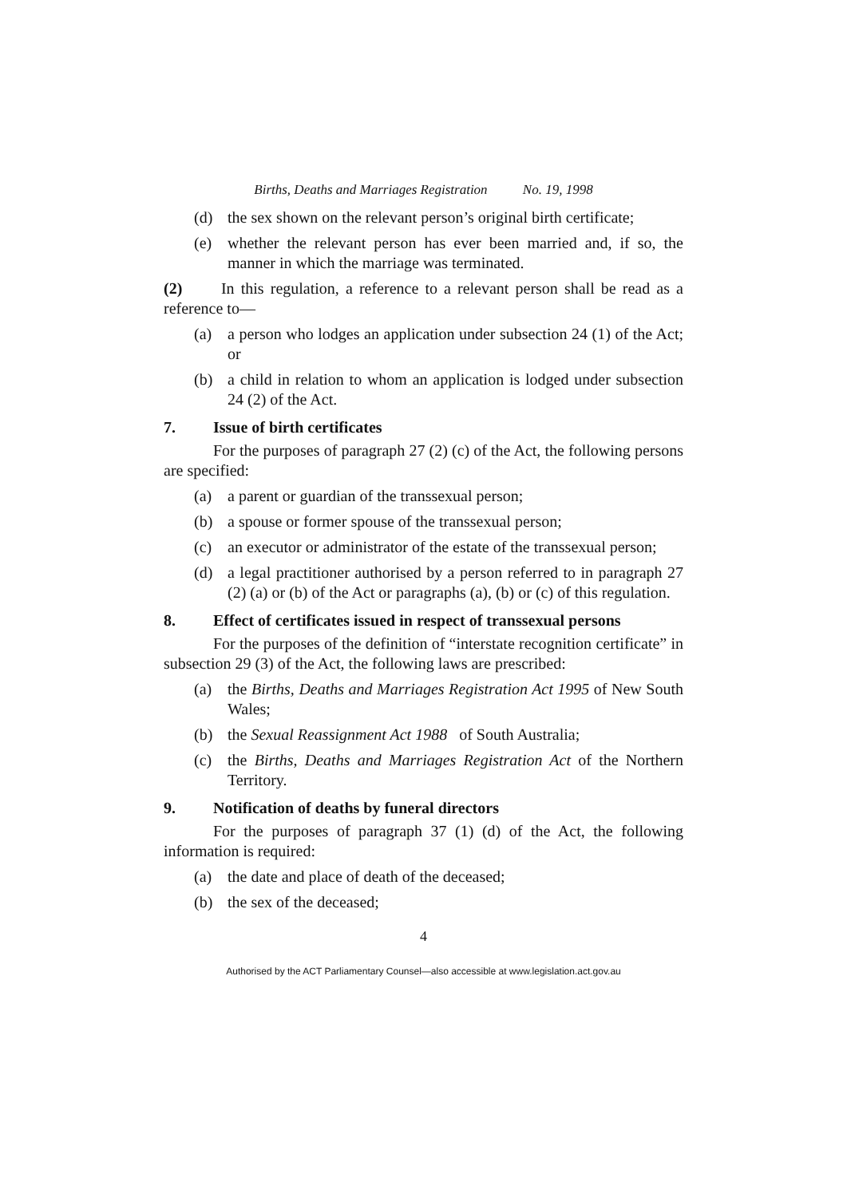Births, Deaths and Marriages Registration No. 19, 1998
(d) the sex shown on the relevant person’s original birth certificate;
(e) whether the relevant person has ever been married and, if so, the manner in which the marriage was terminated.
(2) In this regulation, a reference to a relevant person shall be read as a reference to—
(a) a person who lodges an application under subsection 24 (1) of the Act; or
(b) a child in relation to whom an application is lodged under subsection 24 (2) of the Act.
7. Issue of birth certificates
For the purposes of paragraph 27 (2) (c) of the Act, the following persons are specified:
(a) a parent or guardian of the transsexual person;
(b) a spouse or former spouse of the transsexual person;
(c) an executor or administrator of the estate of the transsexual person;
(d) a legal practitioner authorised by a person referred to in paragraph 27 (2) (a) or (b) of the Act or paragraphs (a), (b) or (c) of this regulation.
8. Effect of certificates issued in respect of transsexual persons
For the purposes of the definition of “interstate recognition certificate” in subsection 29 (3) of the Act, the following laws are prescribed:
(a) the Births, Deaths and Marriages Registration Act 1995 of New South Wales;
(b) the Sexual Reassignment Act 1988 of South Australia;
(c) the Births, Deaths and Marriages Registration Act of the Northern Territory.
9. Notification of deaths by funeral directors
For the purposes of paragraph 37 (1) (d) of the Act, the following information is required:
(a) the date and place of death of the deceased;
(b) the sex of the deceased;
4
Authorised by the ACT Parliamentary Counsel—also accessible at www.legislation.act.gov.au